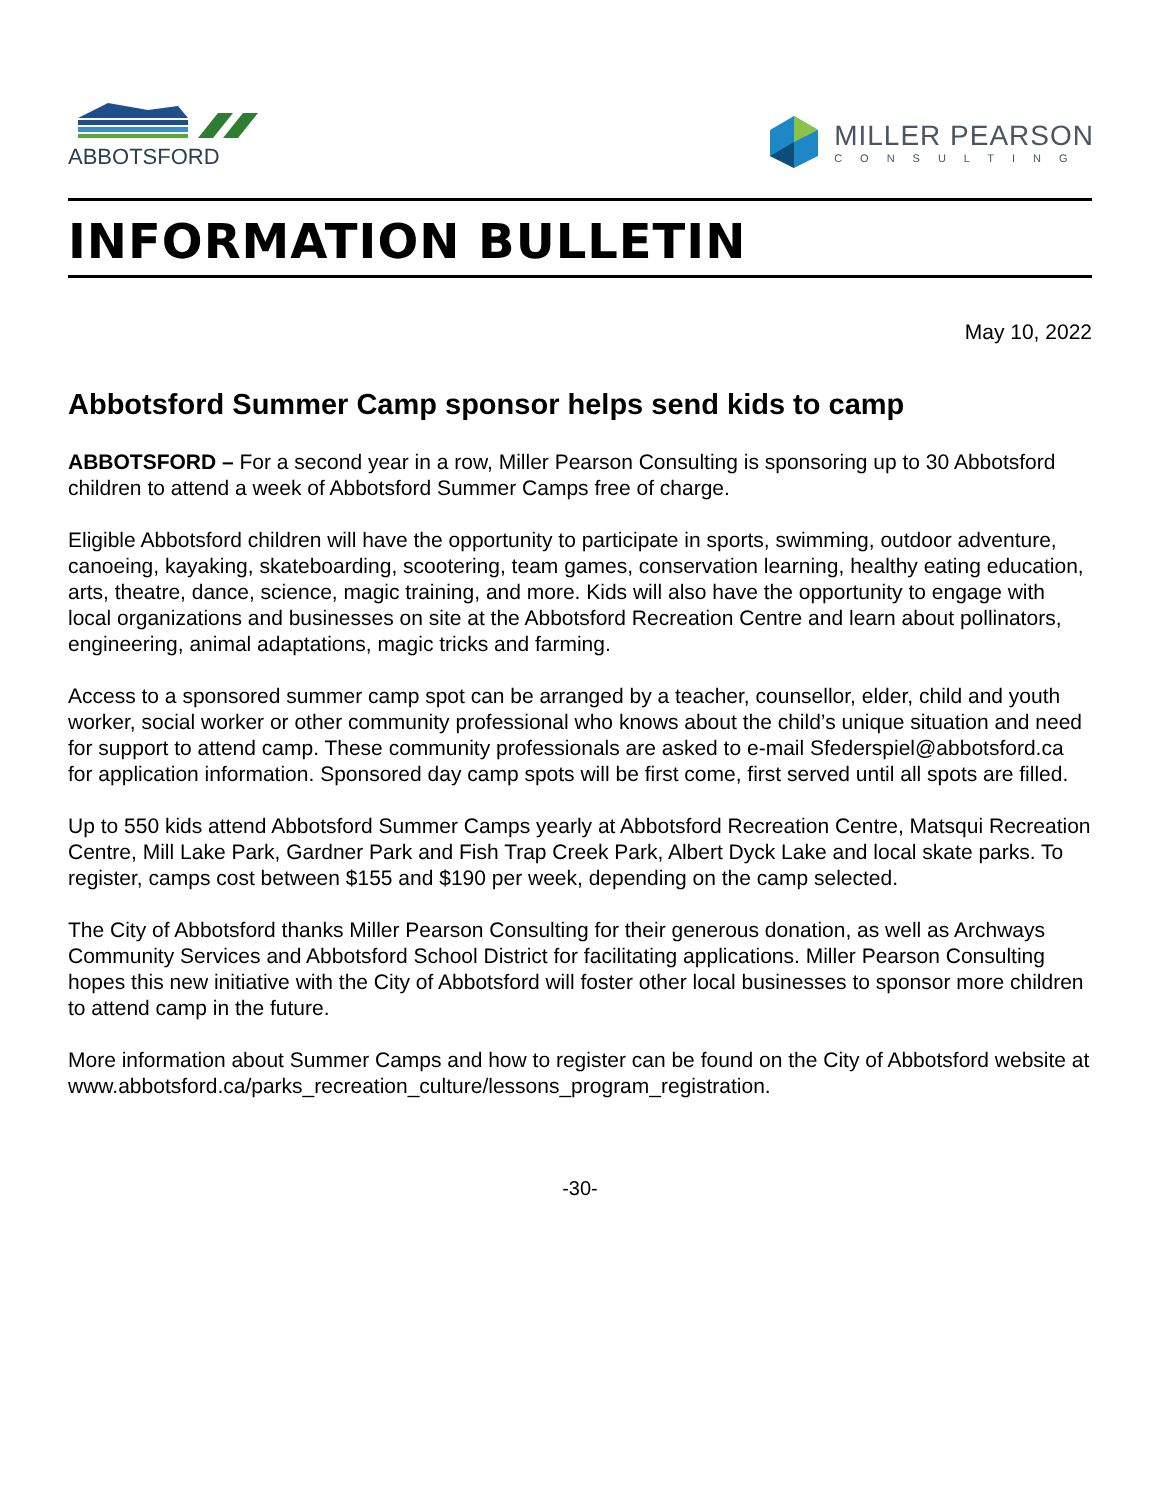ABBOTSFORD
MILLER PEARSON
CONSULTING
INFORMATION BULLETIN
May 10, 2022
Abbotsford Summer Camp sponsor helps send kids to camp
ABBOTSFORD – For a second year in a row, Miller Pearson Consulting is sponsoring up to 30 Abbotsford children to attend a week of Abbotsford Summer Camps free of charge.
Eligible Abbotsford children will have the opportunity to participate in sports, swimming, outdoor adventure, canoeing, kayaking, skateboarding, scootering, team games, conservation learning, healthy eating education, arts, theatre, dance, science, magic training, and more. Kids will also have the opportunity to engage with local organizations and businesses on site at the Abbotsford Recreation Centre and learn about pollinators, engineering, animal adaptations, magic tricks and farming.
Access to a sponsored summer camp spot can be arranged by a teacher, counsellor, elder, child and youth worker, social worker or other community professional who knows about the child’s unique situation and need for support to attend camp. These community professionals are asked to e-mail Sfederspiel@abbotsford.ca for application information. Sponsored day camp spots will be first come, first served until all spots are filled.
Up to 550 kids attend Abbotsford Summer Camps yearly at Abbotsford Recreation Centre, Matsqui Recreation Centre, Mill Lake Park, Gardner Park and Fish Trap Creek Park, Albert Dyck Lake and local skate parks. To register, camps cost between $155 and $190 per week, depending on the camp selected.
The City of Abbotsford thanks Miller Pearson Consulting for their generous donation, as well as Archways Community Services and Abbotsford School District for facilitating applications. Miller Pearson Consulting hopes this new initiative with the City of Abbotsford will foster other local businesses to sponsor more children to attend camp in the future.
More information about Summer Camps and how to register can be found on the City of Abbotsford website at www.abbotsford.ca/parks_recreation_culture/lessons_program_registration.
-30-